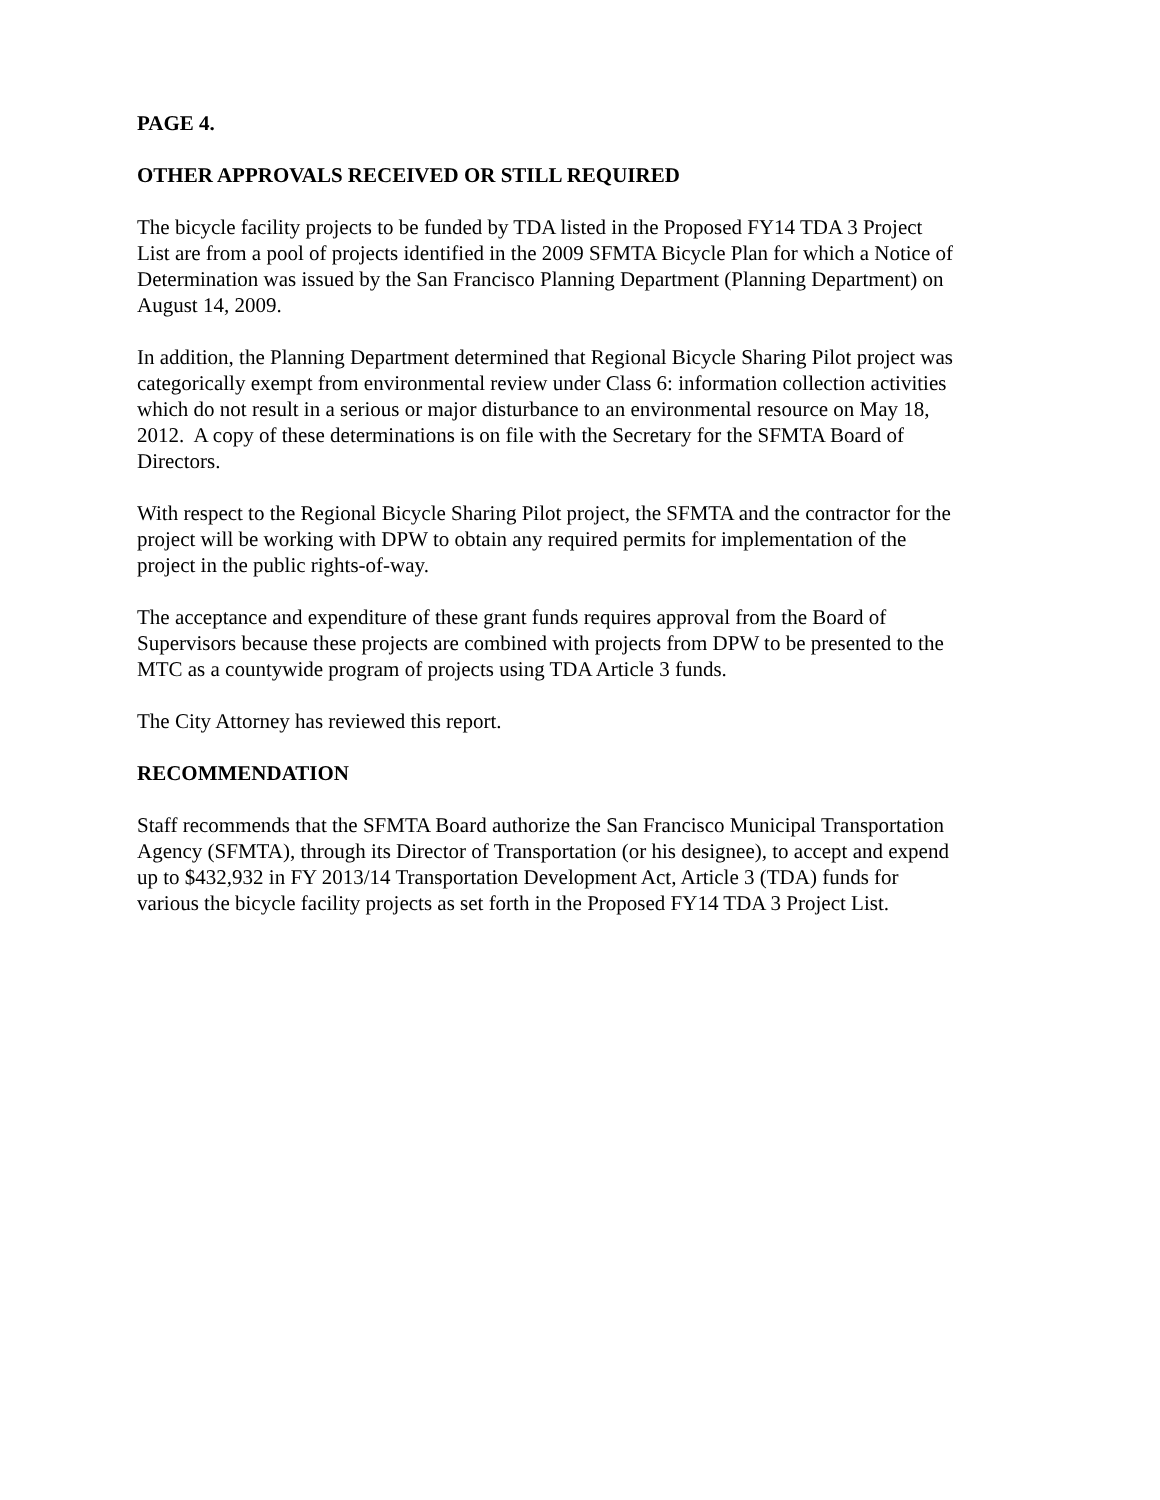PAGE 4.
OTHER APPROVALS RECEIVED OR STILL REQUIRED
The bicycle facility projects to be funded by TDA listed in the Proposed FY14 TDA 3 Project
List are from a pool of projects identified in the 2009 SFMTA Bicycle Plan for which a Notice of
Determination was issued by the San Francisco Planning Department (Planning Department) on
August 14, 2009.
In addition, the Planning Department determined that Regional Bicycle Sharing Pilot project was
categorically exempt from environmental review under Class 6: information collection activities
which do not result in a serious or major disturbance to an environmental resource on May 18,
2012. A copy of these determinations is on file with the Secretary for the SFMTA Board of
Directors.
With respect to the Regional Bicycle Sharing Pilot project, the SFMTA and the contractor for the
project will be working with DPW to obtain any required permits for implementation of the
project in the public rights-of-way.
The acceptance and expenditure of these grant funds requires approval from the Board of
Supervisors because these projects are combined with projects from DPW to be presented to the
MTC as a countywide program of projects using TDA Article 3 funds.
The City Attorney has reviewed this report.
RECOMMENDATION
Staff recommends that the SFMTA Board authorize the San Francisco Municipal Transportation
Agency (SFMTA), through its Director of Transportation (or his designee), to accept and expend
up to $432,932 in FY 2013/14 Transportation Development Act, Article 3 (TDA) funds for
various the bicycle facility projects as set forth in the Proposed FY14 TDA 3 Project List.